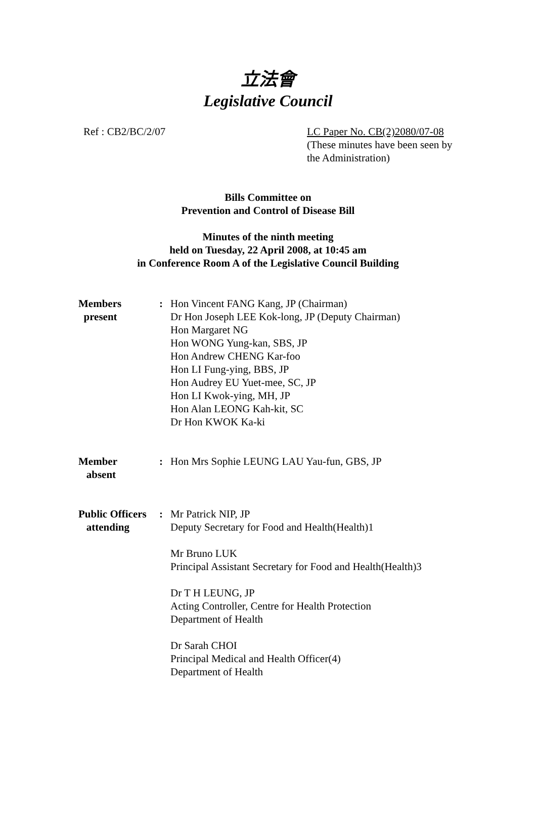立法會
Legislative Council
Ref : CB2/BC/2/07 LC Paper No. CB(2)2080/07-08
(These minutes have been seen by the Administration)
Bills Committee on
Prevention and Control of Disease Bill
Minutes of the ninth meeting
held on Tuesday, 22 April 2008, at 10:45 am
in Conference Room A of the Legislative Council Building
| Members present | : | Hon Vincent FANG Kang, JP (Chairman) Dr Hon Joseph LEE Kok-long, JP (Deputy Chairman) Hon Margaret NG Hon WONG Yung-kan, SBS, JP Hon Andrew CHENG Kar-foo Hon LI Fung-ying, BBS, JP Hon Audrey EU Yuet-mee, SC, JP Hon LI Kwok-ying, MH, JP Hon Alan LEONG Kah-kit, SC Dr Hon KWOK Ka-ki |
| Member absent | : | Hon Mrs Sophie LEUNG LAU Yau-fun, GBS, JP |
| Public Officers attending | : | Mr Patrick NIP, JP Deputy Secretary for Food and Health(Health)1 Mr Bruno LUK Principal Assistant Secretary for Food and Health(Health)3 Dr T H LEUNG, JP Acting Controller, Centre for Health Protection Department of Health Dr Sarah CHOI Principal Medical and Health Officer(4) Department of Health |